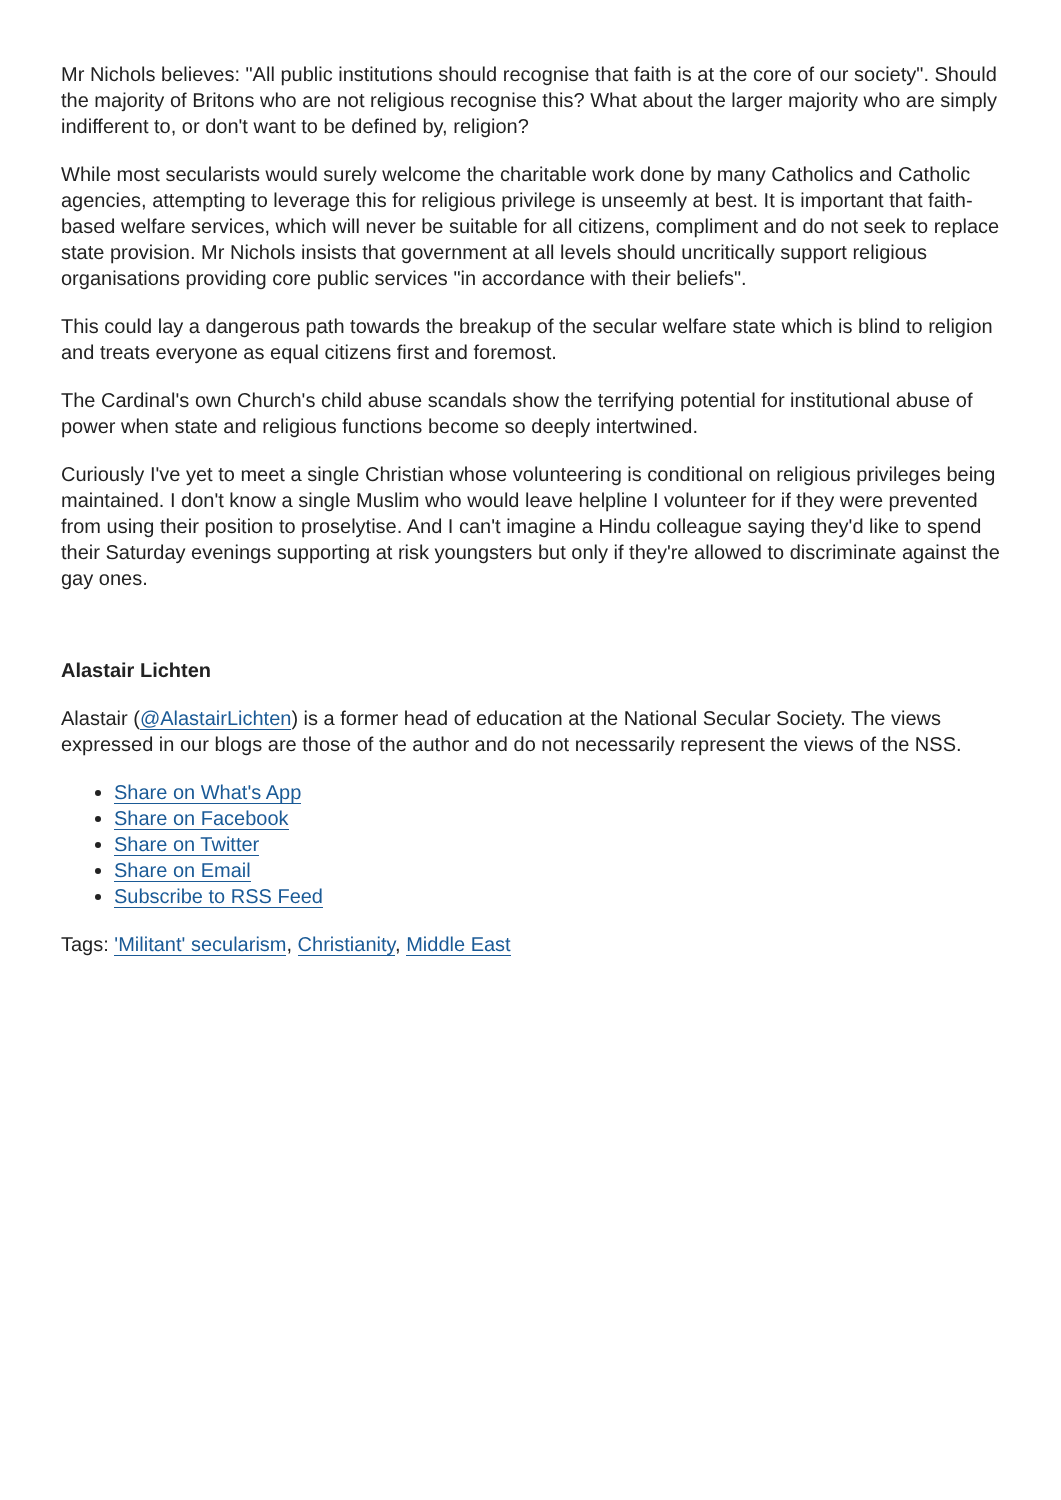Mr Nichols believes: "All public institutions should recognise that faith is at the core of our society". Should the majority of Britons who are not religious recognise this? What about the larger majority who are simply indifferent to, or don't want to be defined by, religion?
While most secularists would surely welcome the charitable work done by many Catholics and Catholic agencies, attempting to leverage this for religious privilege is unseemly at best. It is important that faith-based welfare services, which will never be suitable for all citizens, compliment and do not seek to replace state provision. Mr Nichols insists that government at all levels should uncritically support religious organisations providing core public services "in accordance with their beliefs".
This could lay a dangerous path towards the breakup of the secular welfare state which is blind to religion and treats everyone as equal citizens first and foremost.
The Cardinal's own Church's child abuse scandals show the terrifying potential for institutional abuse of power when state and religious functions become so deeply intertwined.
Curiously I've yet to meet a single Christian whose volunteering is conditional on religious privileges being maintained. I don't know a single Muslim who would leave helpline I volunteer for if they were prevented from using their position to proselytise. And I can't imagine a Hindu colleague saying they'd like to spend their Saturday evenings supporting at risk youngsters but only if they're allowed to discriminate against the gay ones.
Alastair Lichten
Alastair (@AlastairLichten) is a former head of education at the National Secular Society. The views expressed in our blogs are those of the author and do not necessarily represent the views of the NSS.
Share on What's App
Share on Facebook
Share on Twitter
Share on Email
Subscribe to RSS Feed
Tags: 'Militant' secularism, Christianity, Middle East